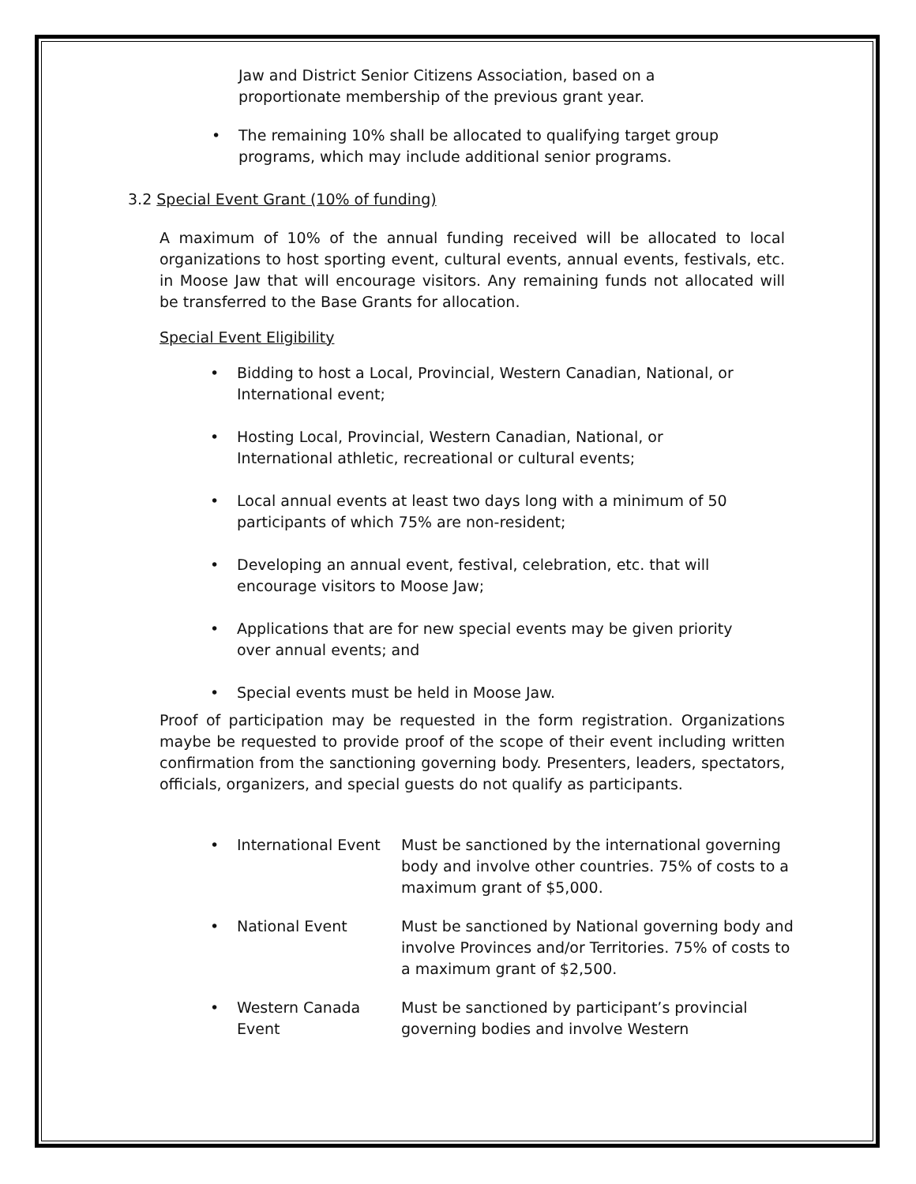Jaw and District Senior Citizens Association, based on a proportionate membership of the previous grant year.
• The remaining 10% shall be allocated to qualifying target group programs, which may include additional senior programs.
3.2 Special Event Grant (10% of funding)
A maximum of 10% of the annual funding received will be allocated to local organizations to host sporting event, cultural events, annual events, festivals, etc. in Moose Jaw that will encourage visitors. Any remaining funds not allocated will be transferred to the Base Grants for allocation.
Special Event Eligibility
• Bidding to host a Local, Provincial, Western Canadian, National, or International event;
• Hosting Local, Provincial, Western Canadian, National, or International athletic, recreational or cultural events;
• Local annual events at least two days long with a minimum of 50 participants of which 75% are non-resident;
• Developing an annual event, festival, celebration, etc. that will encourage visitors to Moose Jaw;
• Applications that are for new special events may be given priority over annual events; and
• Special events must be held in Moose Jaw.
Proof of participation may be requested in the form registration. Organizations maybe be requested to provide proof of the scope of their event including written confirmation from the sanctioning governing body. Presenters, leaders, spectators, officials, organizers, and special guests do not qualify as participants.
• International Event Must be sanctioned by the international governing body and involve other countries. 75% of costs to a maximum grant of $5,000.
• National Event Must be sanctioned by National governing body and involve Provinces and/or Territories. 75% of costs to a maximum grant of $2,500.
• Western Canada Event
Must be sanctioned by participant’s provincial governing bodies and involve Western